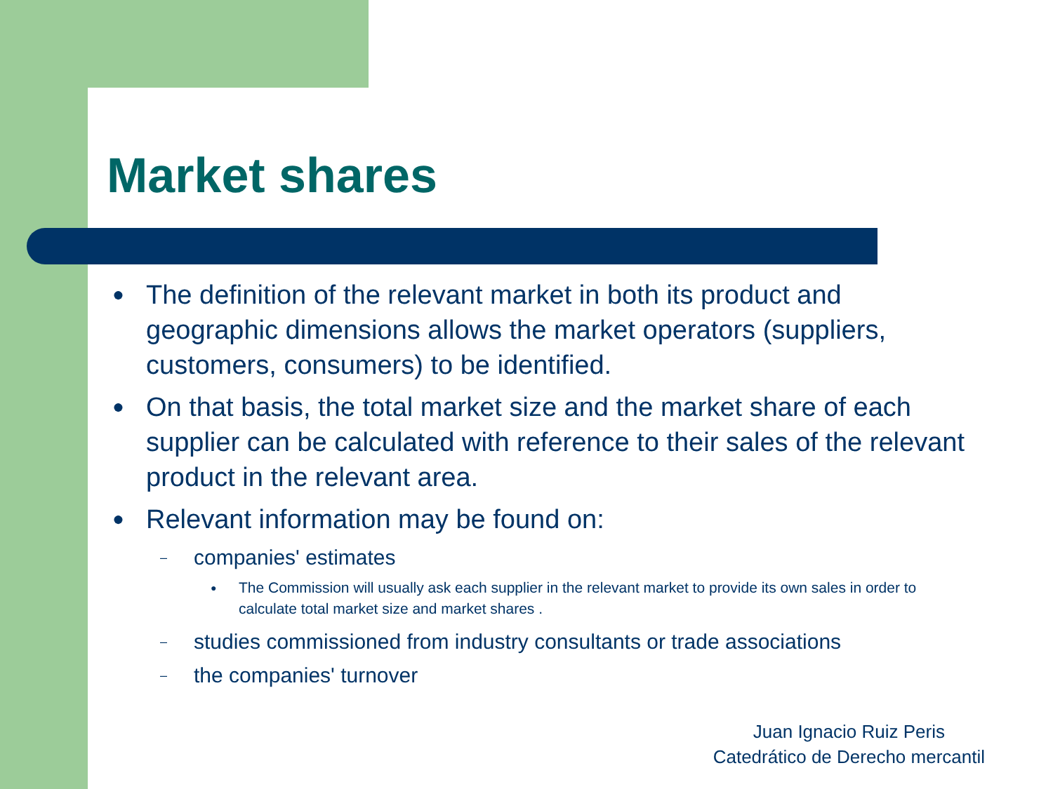Market shares
● The definition of the relevant market in both its product and geographic dimensions allows the market operators (suppliers, customers, consumers) to be identified.
● On that basis, the total market size and the market share of each supplier can be calculated with reference to their sales of the relevant product in the relevant area.
● Relevant information may be found on:
– companies' estimates
● The Commission will usually ask each supplier in the relevant market to provide its own sales in order to calculate total market size and market shares .
– studies commissioned from industry consultants or trade associations
– the companies' turnover
Juan Ignacio Ruiz Peris
Catedrático de Derecho mercantil